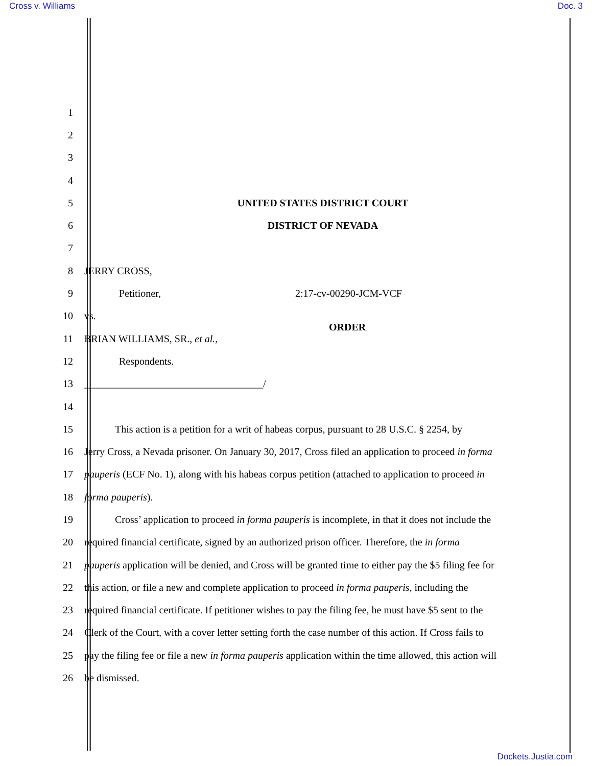Cross v. Williams Doc. 3
1
2
3
4
5 UNITED STATES DISTRICT COURT
6 DISTRICT OF NEVADA
7
8 JERRY CROSS,
9 Petitioner, 2:17-cv-00290-JCM-VCF
10 vs. ORDER
11 BRIAN WILLIAMS, SR., et al.,
12 Respondents.
13 ___________________________________/
14
15 This action is a petition for a writ of habeas corpus, pursuant to 28 U.S.C. § 2254, by
16 Jerry Cross, a Nevada prisoner. On January 30, 2017, Cross filed an application to proceed in forma
17 pauperis (ECF No. 1), along with his habeas corpus petition (attached to application to proceed in
18 forma pauperis).
19 Cross’ application to proceed in forma pauperis is incomplete, in that it does not include the
20 required financial certificate, signed by an authorized prison officer. Therefore, the in forma
21 pauperis application will be denied, and Cross will be granted time to either pay the $5 filing fee for
22 this action, or file a new and complete application to proceed in forma pauperis, including the
23 required financial certificate. If petitioner wishes to pay the filing fee, he must have $5 sent to the
24 Clerk of the Court, with a cover letter setting forth the case number of this action. If Cross fails to
25 pay the filing fee or file a new in forma pauperis application within the time allowed, this action will
26 be dismissed.
Dockets.Justia.com